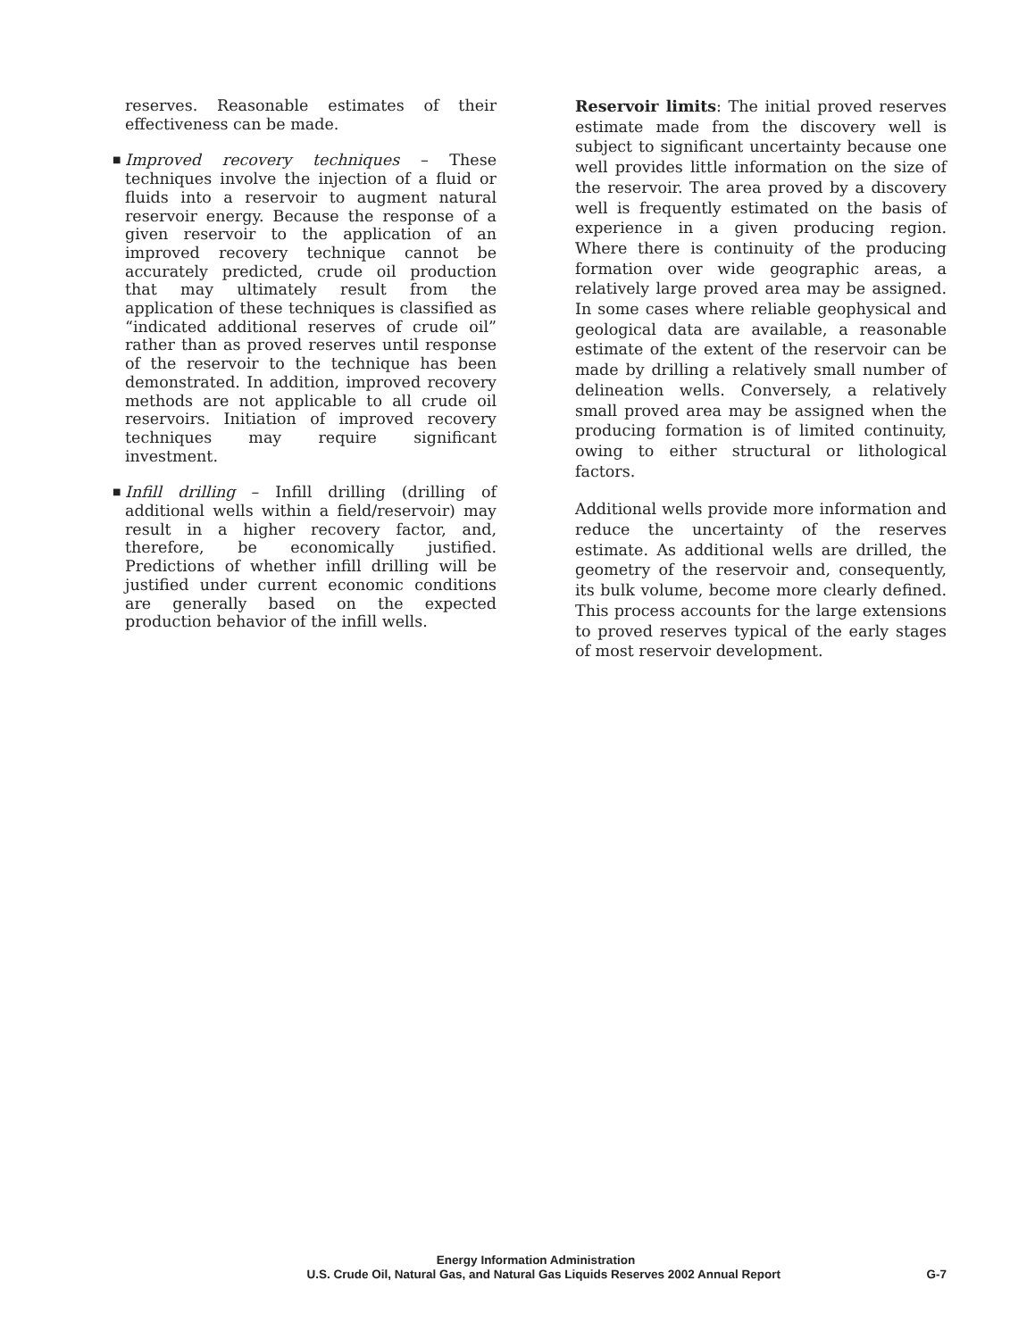reserves. Reasonable estimates of their effectiveness can be made.
■ Improved recovery techniques – These techniques involve the injection of a fluid or fluids into a reservoir to augment natural reservoir energy. Because the response of a given reservoir to the application of an improved recovery technique cannot be accurately predicted, crude oil production that may ultimately result from the application of these techniques is classified as “indicated additional reserves of crude oil” rather than as proved reserves until response of the reservoir to the technique has been demonstrated. In addition, improved recovery methods are not applicable to all crude oil reservoirs. Initiation of improved recovery techniques may require significant investment.
■ Infill drilling – Infill drilling (drilling of additional wells within a field/reservoir) may result in a higher recovery factor, and, therefore, be economically justified. Predictions of whether infill drilling will be justified under current economic conditions are generally based on the expected production behavior of the infill wells.
Reservoir limits: The initial proved reserves estimate made from the discovery well is subject to significant uncertainty because one well provides little information on the size of the reservoir. The area proved by a discovery well is frequently estimated on the basis of experience in a given producing region. Where there is continuity of the producing formation over wide geographic areas, a relatively large proved area may be assigned. In some cases where reliable geophysical and geological data are available, a reasonable estimate of the extent of the reservoir can be made by drilling a relatively small number of delineation wells. Conversely, a relatively small proved area may be assigned when the producing formation is of limited continuity, owing to either structural or lithological factors.
Additional wells provide more information and reduce the uncertainty of the reserves estimate. As additional wells are drilled, the geometry of the reservoir and, consequently, its bulk volume, become more clearly defined. This process accounts for the large extensions to proved reserves typical of the early stages of most reservoir development.
Energy Information Administration
U.S. Crude Oil, Natural Gas, and Natural Gas Liquids Reserves 2002 Annual Report G-7